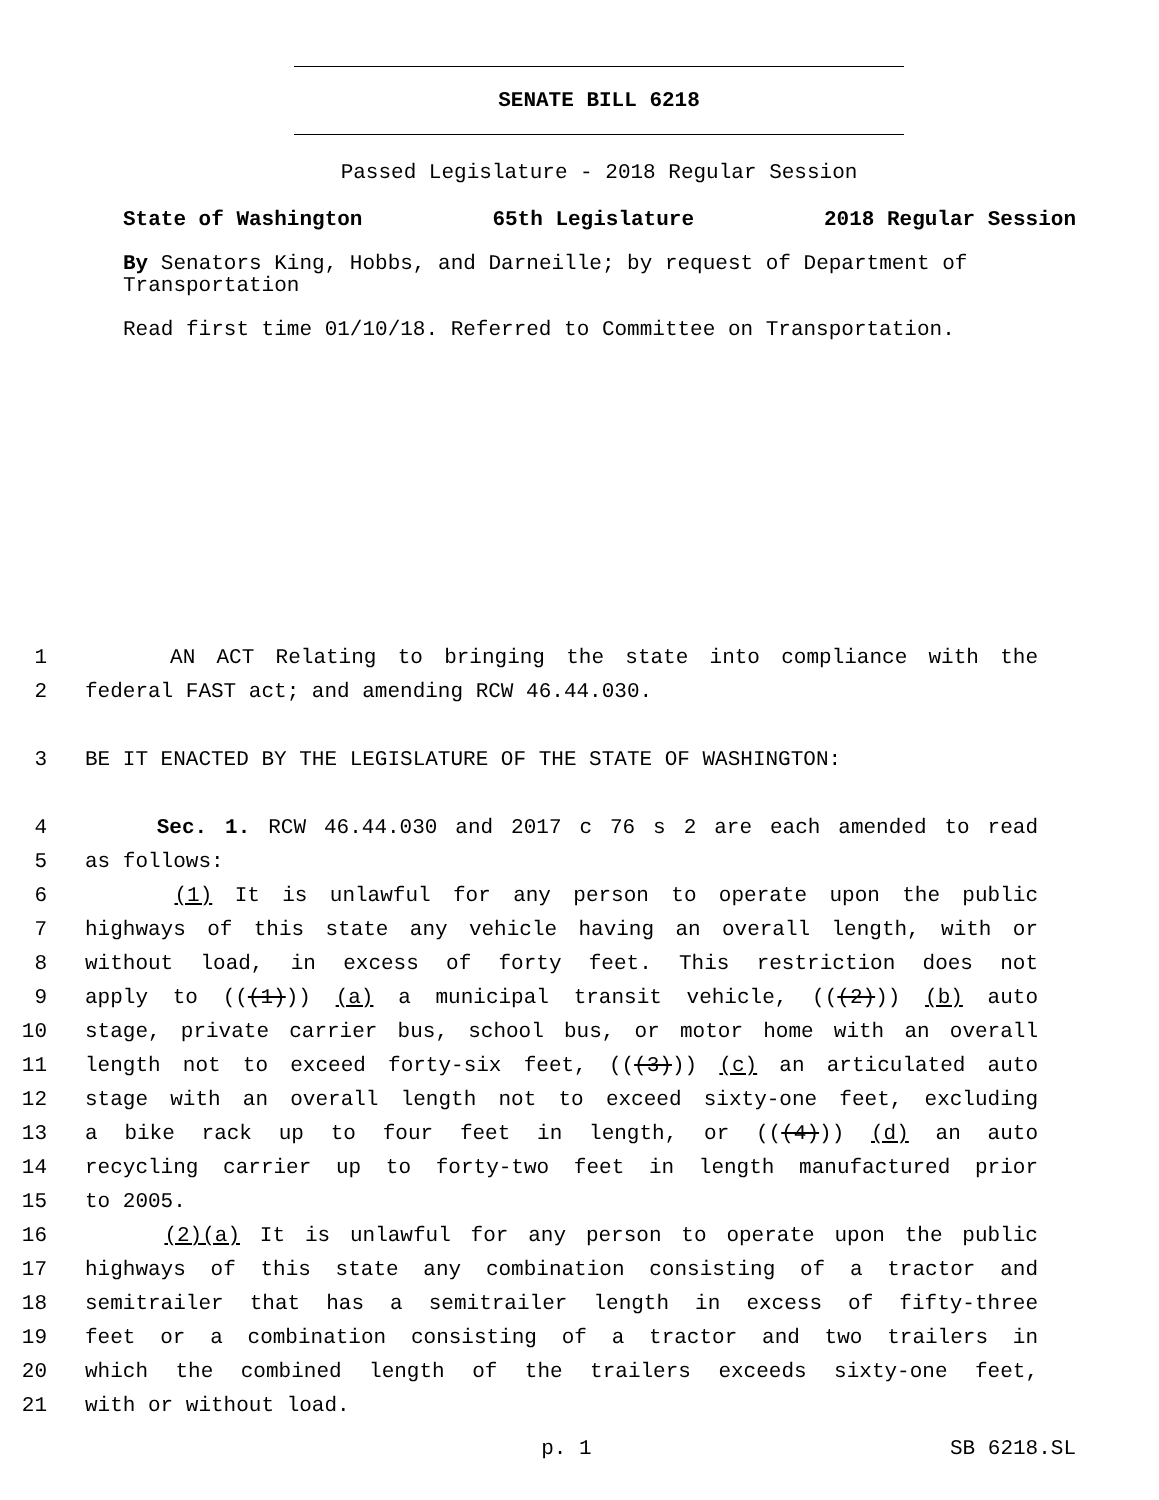SENATE BILL 6218
Passed Legislature - 2018 Regular Session
State of Washington 65th Legislature 2018 Regular Session
By Senators King, Hobbs, and Darneille; by request of Department of Transportation
Read first time 01/10/18. Referred to Committee on Transportation.
1 AN ACT Relating to bringing the state into compliance with the
2 federal FAST act; and amending RCW 46.44.030.
3 BE IT ENACTED BY THE LEGISLATURE OF THE STATE OF WASHINGTON:
4 Sec. 1. RCW 46.44.030 and 2017 c 76 s 2 are each amended to read
5 as follows:
6 (1) It is unlawful for any person to operate upon the public
7 highways of this state any vehicle having an overall length, with or
8 without load, in excess of forty feet. This restriction does not
9 apply to (((1))) (a) a municipal transit vehicle, (((2))) (b) auto
10 stage, private carrier bus, school bus, or motor home with an overall
11 length not to exceed forty-six feet, (((3))) (c) an articulated auto
12 stage with an overall length not to exceed sixty-one feet, excluding
13 a bike rack up to four feet in length, or (((4))) (d) an auto
14 recycling carrier up to forty-two feet in length manufactured prior
15 to 2005.
16 (2)(a) It is unlawful for any person to operate upon the public
17 highways of this state any combination consisting of a tractor and
18 semitrailer that has a semitrailer length in excess of fifty-three
19 feet or a combination consisting of a tractor and two trailers in
20 which the combined length of the trailers exceeds sixty-one feet,
21 with or without load.
p. 1 SB 6218.SL